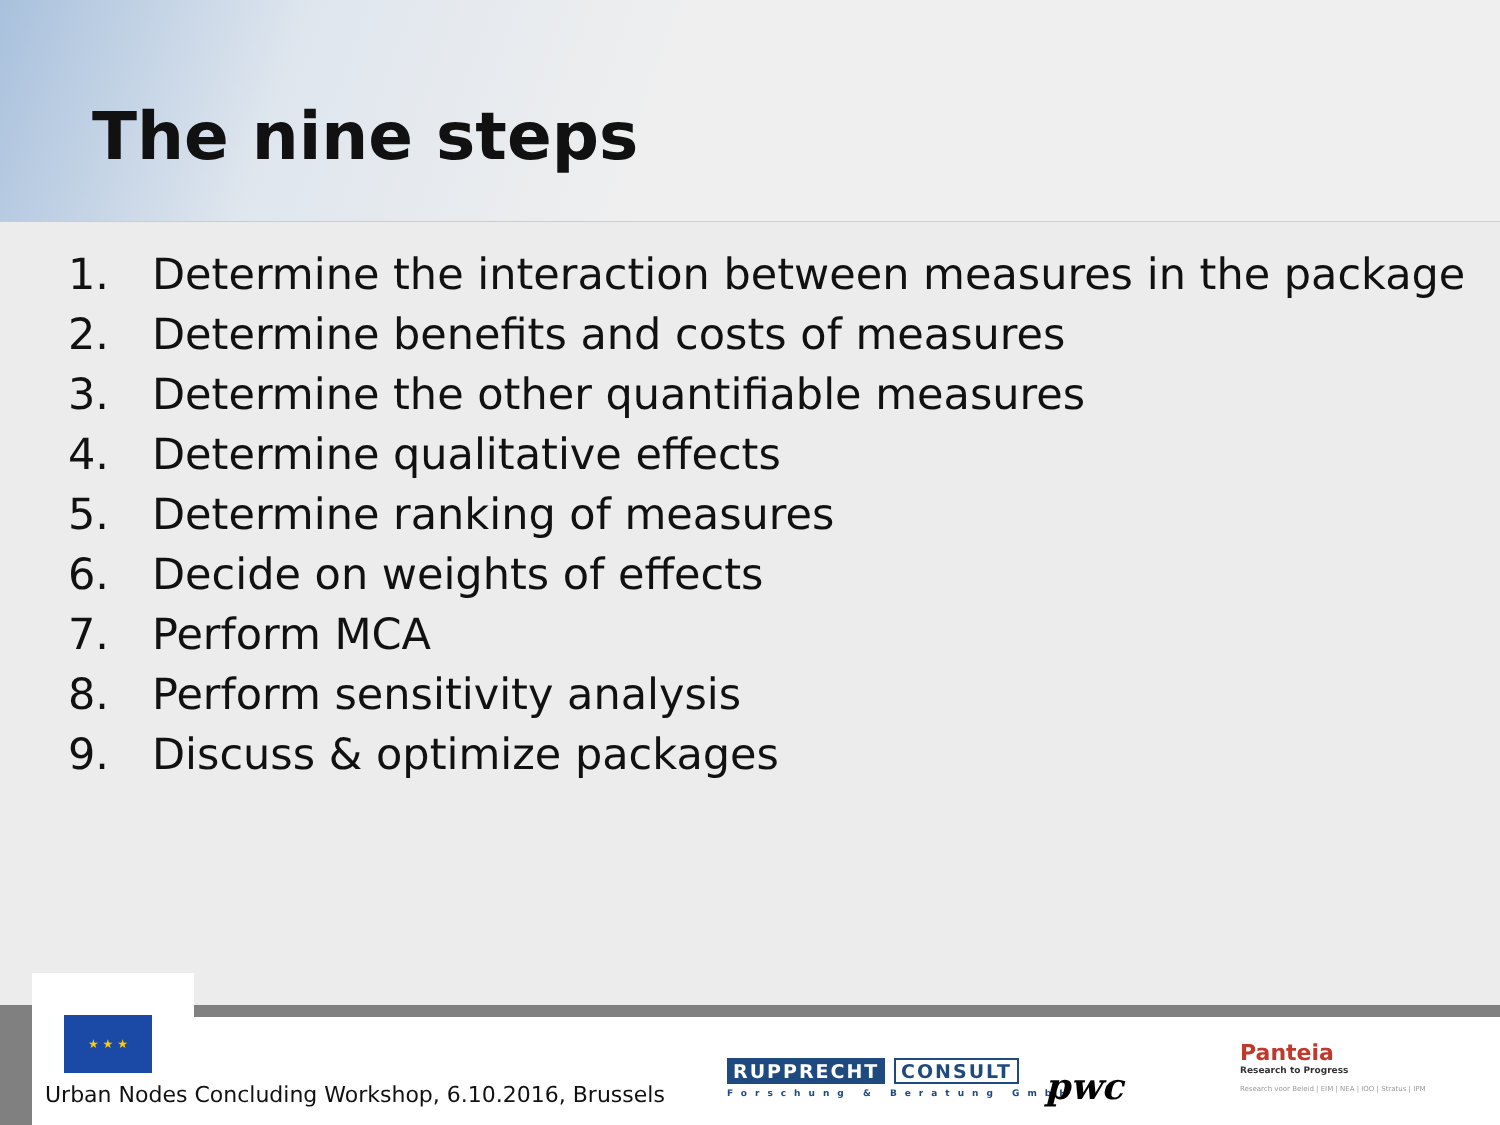The nine steps
1. Determine the interaction between measures in the package
2. Determine benefits and costs of measures
3. Determine the other quantifiable measures
4. Determine qualitative effects
5. Determine ranking of measures
6. Decide on weights of effects
7. Perform MCA
8. Perform sensitivity analysis
9. Discuss & optimize packages
★ ★ ★
Urban Nodes Concluding Workshop, 6.10.2016, Brussels
RUPPRECHT CONSULT
Forschung & Beratung GmbH
pwc
Panteia
Research to Progress
Research voor Beleid | EIM | NEA | IOO | Stratus | IPM